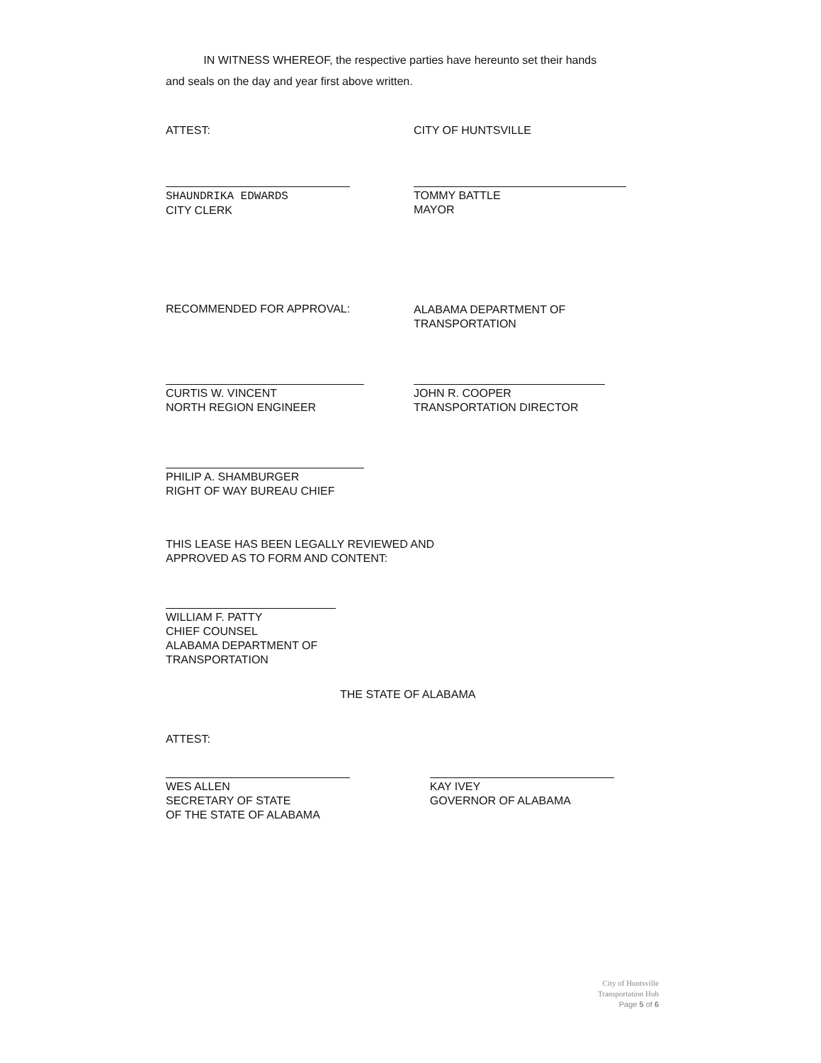IN WITNESS WHEREOF, the respective parties have hereunto set their hands and seals on the day and year first above written.
ATTEST: CITY OF HUNTSVILLE
SHAUNDRIKA EDWARDS
CITY CLERK
TOMMY BATTLE
MAYOR
RECOMMENDED FOR APPROVAL:
ALABAMA DEPARTMENT OF
TRANSPORTATION
CURTIS W. VINCENT
NORTH REGION ENGINEER
JOHN R. COOPER
TRANSPORTATION DIRECTOR
PHILIP A. SHAMBURGER
RIGHT OF WAY BUREAU CHIEF
THIS LEASE HAS BEEN LEGALLY REVIEWED AND
APPROVED AS TO FORM AND CONTENT:
WILLIAM F. PATTY
CHIEF COUNSEL
ALABAMA DEPARTMENT OF
TRANSPORTATION
THE STATE OF ALABAMA
ATTEST:
WES ALLEN
SECRETARY OF STATE
OF THE STATE OF ALABAMA
KAY IVEY
GOVERNOR OF ALABAMA
City of Huntsville
Transportation Hub
Page 5 of 6